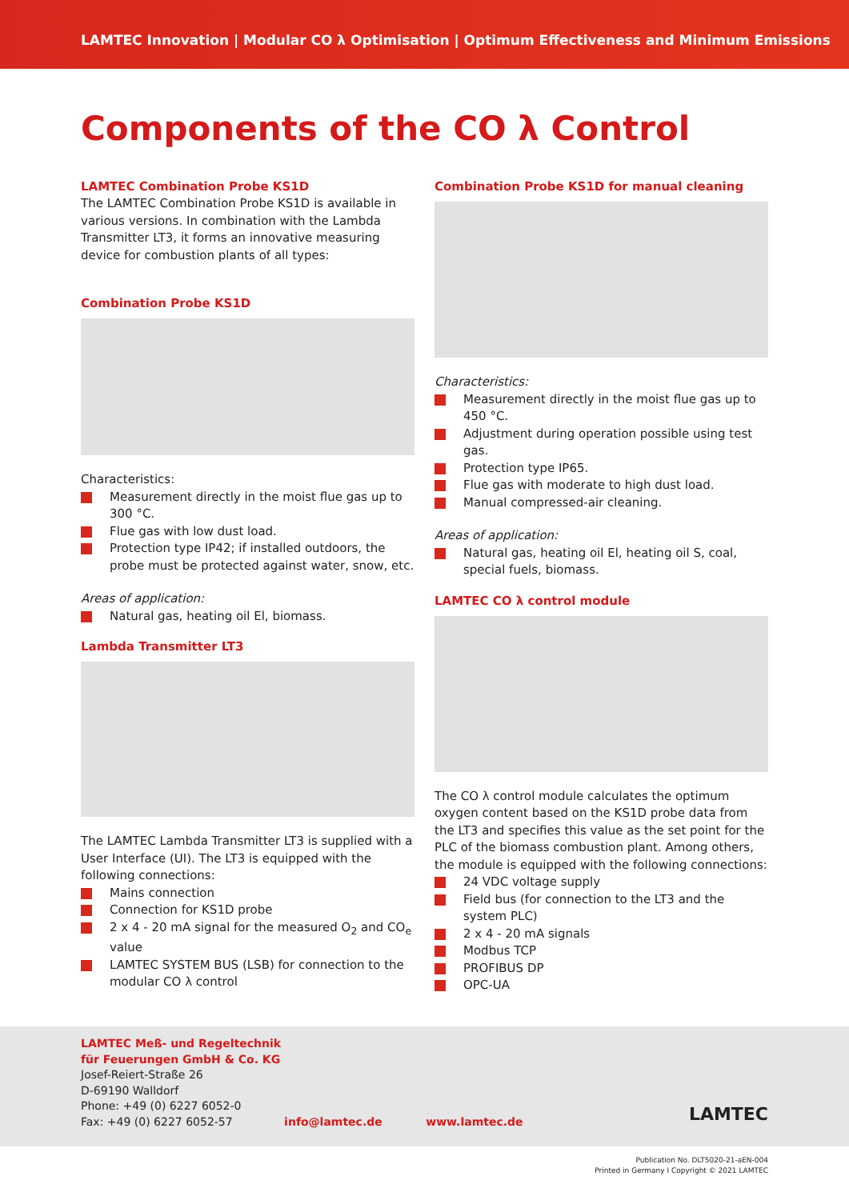LAMTEC Innovation | Modular CO λ Optimisation | Optimum Effectiveness and Minimum Emissions
Components of the CO λ Control
LAMTEC Combination Probe KS1D
The LAMTEC Combination Probe KS1D is available in various versions. In combination with the Lambda Transmitter LT3, it forms an innovative measuring device for combustion plants of all types:
Combination Probe KS1D
Characteristics:
Measurement directly in the moist flue gas up to 300 °C.
Flue gas with low dust load.
Protection type IP42; if installed outdoors, the probe must be protected against water, snow, etc.
Areas of application:
Natural gas, heating oil El, biomass.
Lambda Transmitter LT3
The LAMTEC Lambda Transmitter LT3 is supplied with a User Interface (UI). The LT3 is equipped with the following connections:
Mains connection
Connection for KS1D probe
2 x 4 - 20 mA signal for the measured O<sub>2</sub> and CO<sub>e</sub> value
LAMTEC SYSTEM BUS (LSB) for connection to the modular CO λ control
Combination Probe KS1D for manual cleaning
Characteristics:
Measurement directly in the moist flue gas up to 450 °C.
Adjustment during operation possible using test gas.
Protection type IP65.
Flue gas with moderate to high dust load.
Manual compressed-air cleaning.
Areas of application:
Natural gas, heating oil El, heating oil S, coal, special fuels, biomass.
LAMTEC CO λ control module
The CO λ control module calculates the optimum oxygen content based on the KS1D probe data from the LT3 and specifies this value as the set point for the PLC of the biomass combustion plant. Among others, the module is equipped with the following connections:
24 VDC voltage supply
Field bus (for connection to the LT3 and the system PLC)
2 x 4 - 20 mA signals
Modbus TCP
PROFIBUS DP
OPC-UA
LAMTEC Meß- und Regeltechnik
für Feuerungen GmbH & Co. KG
Josef-Reiert-Straße 26
D-69190 Walldorf
Phone: +49 (0) 6227 6052-0
Fax: +49 (0) 6227 6052-57 info@lamtec.de www.lamtec.de
LAMTEC
Publication No. DLT5020-21-aEN-004
Printed in Germany I Copyright © 2021 LAMTEC